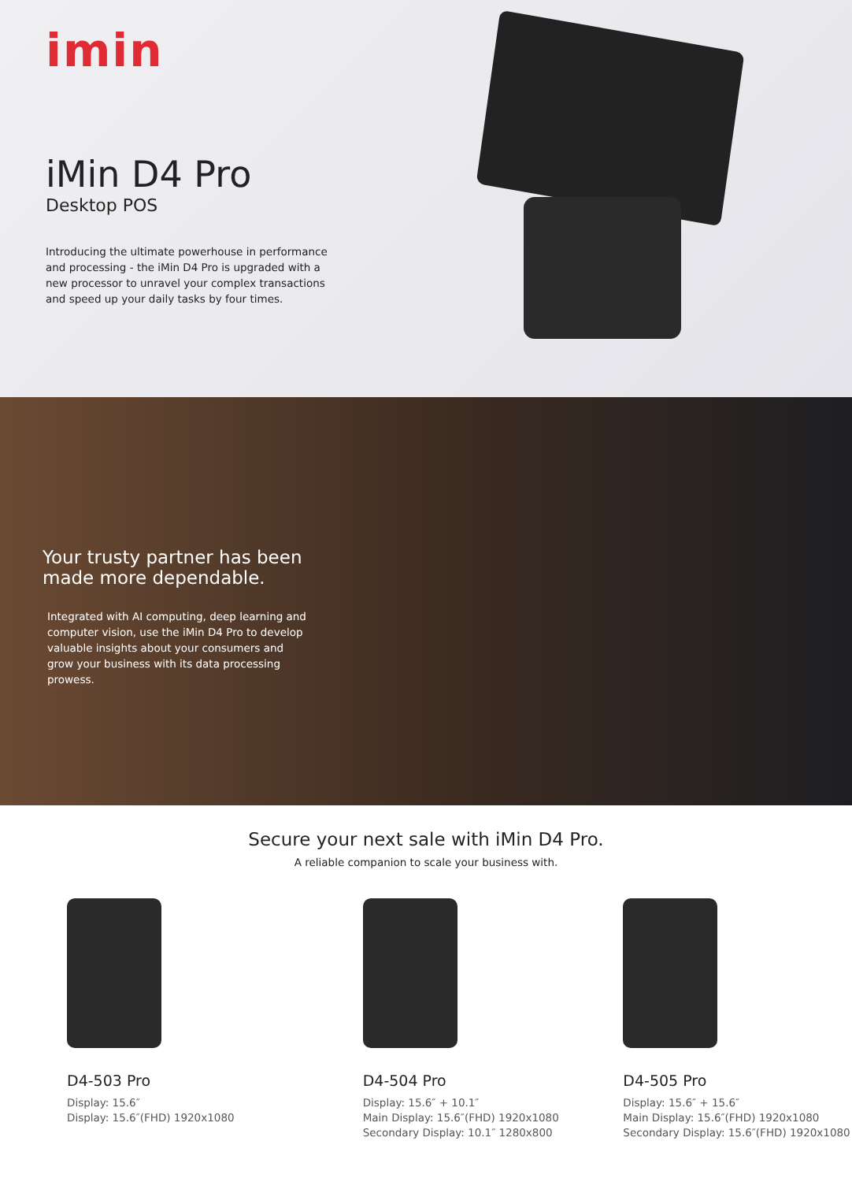imin
iMin D4 Pro
Desktop POS
Introducing the ultimate powerhouse in performance and processing - the iMin D4 Pro is upgraded with a new processor to unravel your complex transactions and speed up your daily tasks by four times.
Your trusty partner has been made more dependable.
Integrated with AI computing, deep learning and computer vision, use the iMin D4 Pro to develop valuable insights about your consumers and grow your business with its data processing prowess.
Secure your next sale with iMin D4 Pro.
A reliable companion to scale your business with.
D4-503 Pro
Display: 15.6″
Display: 15.6″(FHD) 1920x1080
D4-504 Pro
Display: 15.6″ + 10.1″
Main Display: 15.6″(FHD) 1920x1080
Secondary Display: 10.1″ 1280x800
D4-505 Pro
Display: 15.6″ + 15.6″
Main Display: 15.6″(FHD) 1920x1080
Secondary Display: 15.6″(FHD) 1920x1080